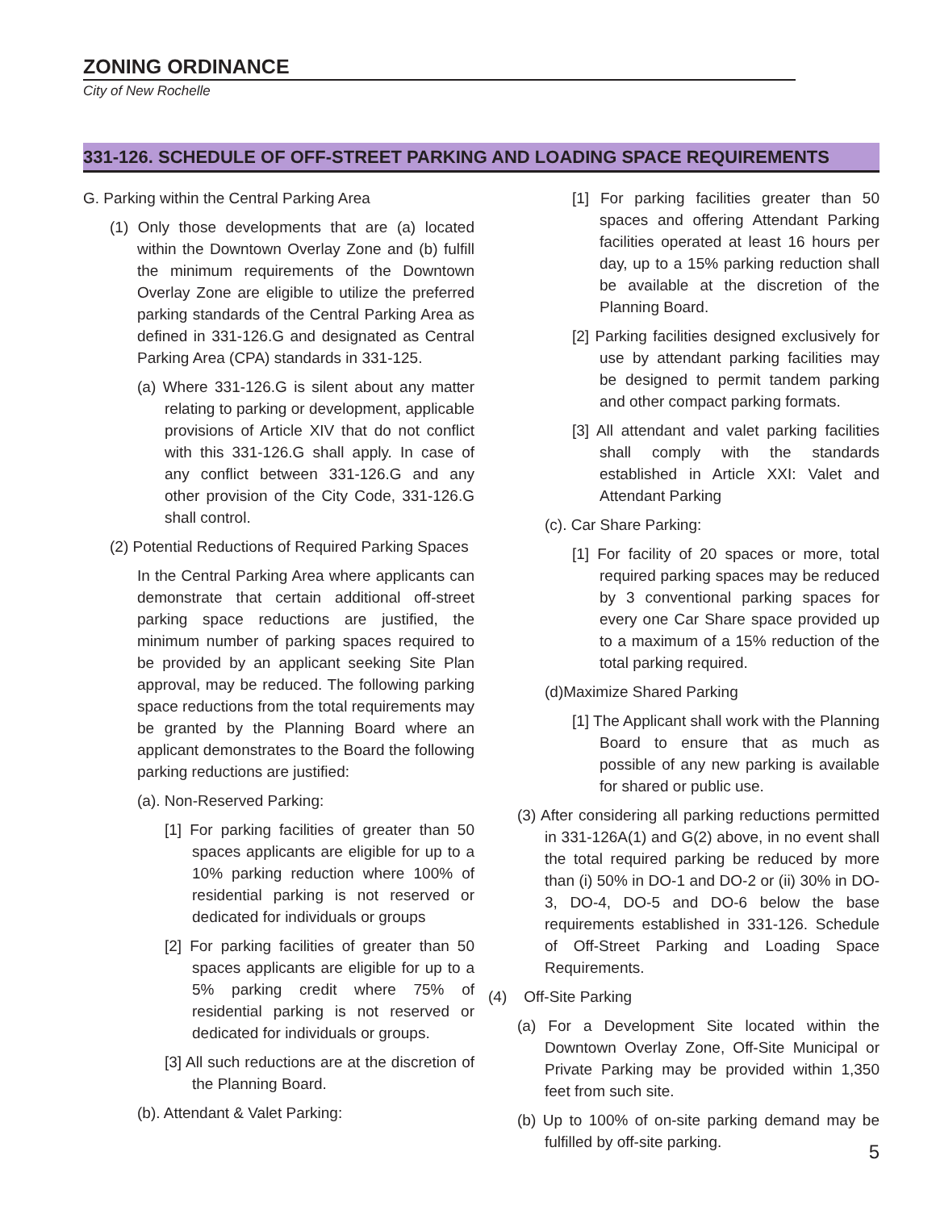ZONING ORDINANCE
City of New Rochelle
331-126. SCHEDULE OF OFF-STREET PARKING AND LOADING SPACE REQUIREMENTS
G. Parking within the Central Parking Area
(1) Only those developments that are (a) located within the Downtown Overlay Zone and (b) fulfill the minimum requirements of the Downtown Overlay Zone are eligible to utilize the preferred parking standards of the Central Parking Area as defined in 331-126.G and designated as Central Parking Area (CPA) standards in 331-125.
(a) Where 331-126.G is silent about any matter relating to parking or development, applicable provisions of Article XIV that do not conflict with this 331-126.G shall apply. In case of any conflict between 331-126.G and any other provision of the City Code, 331-126.G shall control.
(2) Potential Reductions of Required Parking Spaces
In the Central Parking Area where applicants can demonstrate that certain additional off-street parking space reductions are justified, the minimum number of parking spaces required to be provided by an applicant seeking Site Plan approval, may be reduced. The following parking space reductions from the total requirements may be granted by the Planning Board where an applicant demonstrates to the Board the following parking reductions are justified:
(a). Non-Reserved Parking:
[1] For parking facilities of greater than 50 spaces applicants are eligible for up to a 10% parking reduction where 100% of residential parking is not reserved or dedicated for individuals or groups
[2] For parking facilities of greater than 50 spaces applicants are eligible for up to a 5% parking credit where 75% of residential parking is not reserved or dedicated for individuals or groups.
[3] All such reductions are at the discretion of the Planning Board.
(b). Attendant & Valet Parking:
[1] For parking facilities greater than 50 spaces and offering Attendant Parking facilities operated at least 16 hours per day, up to a 15% parking reduction shall be available at the discretion of the Planning Board.
[2] Parking facilities designed exclusively for use by attendant parking facilities may be designed to permit tandem parking and other compact parking formats.
[3] All attendant and valet parking facilities shall comply with the standards established in Article XXI: Valet and Attendant Parking
(c). Car Share Parking:
[1] For facility of 20 spaces or more, total required parking spaces may be reduced by 3 conventional parking spaces for every one Car Share space provided up to a maximum of a 15% reduction of the total parking required.
(d)Maximize Shared Parking
[1] The Applicant shall work with the Planning Board to ensure that as much as possible of any new parking is available for shared or public use.
(3) After considering all parking reductions permitted in 331-126A(1) and G(2) above, in no event shall the total required parking be reduced by more than (i) 50% in DO-1 and DO-2 or (ii) 30% in DO-3, DO-4, DO-5 and DO-6 below the base requirements established in 331-126. Schedule of Off-Street Parking and Loading Space Requirements.
(4) Off-Site Parking
(a) For a Development Site located within the Downtown Overlay Zone, Off-Site Municipal or Private Parking may be provided within 1,350 feet from such site.
(b) Up to 100% of on-site parking demand may be fulfilled by off-site parking.
5